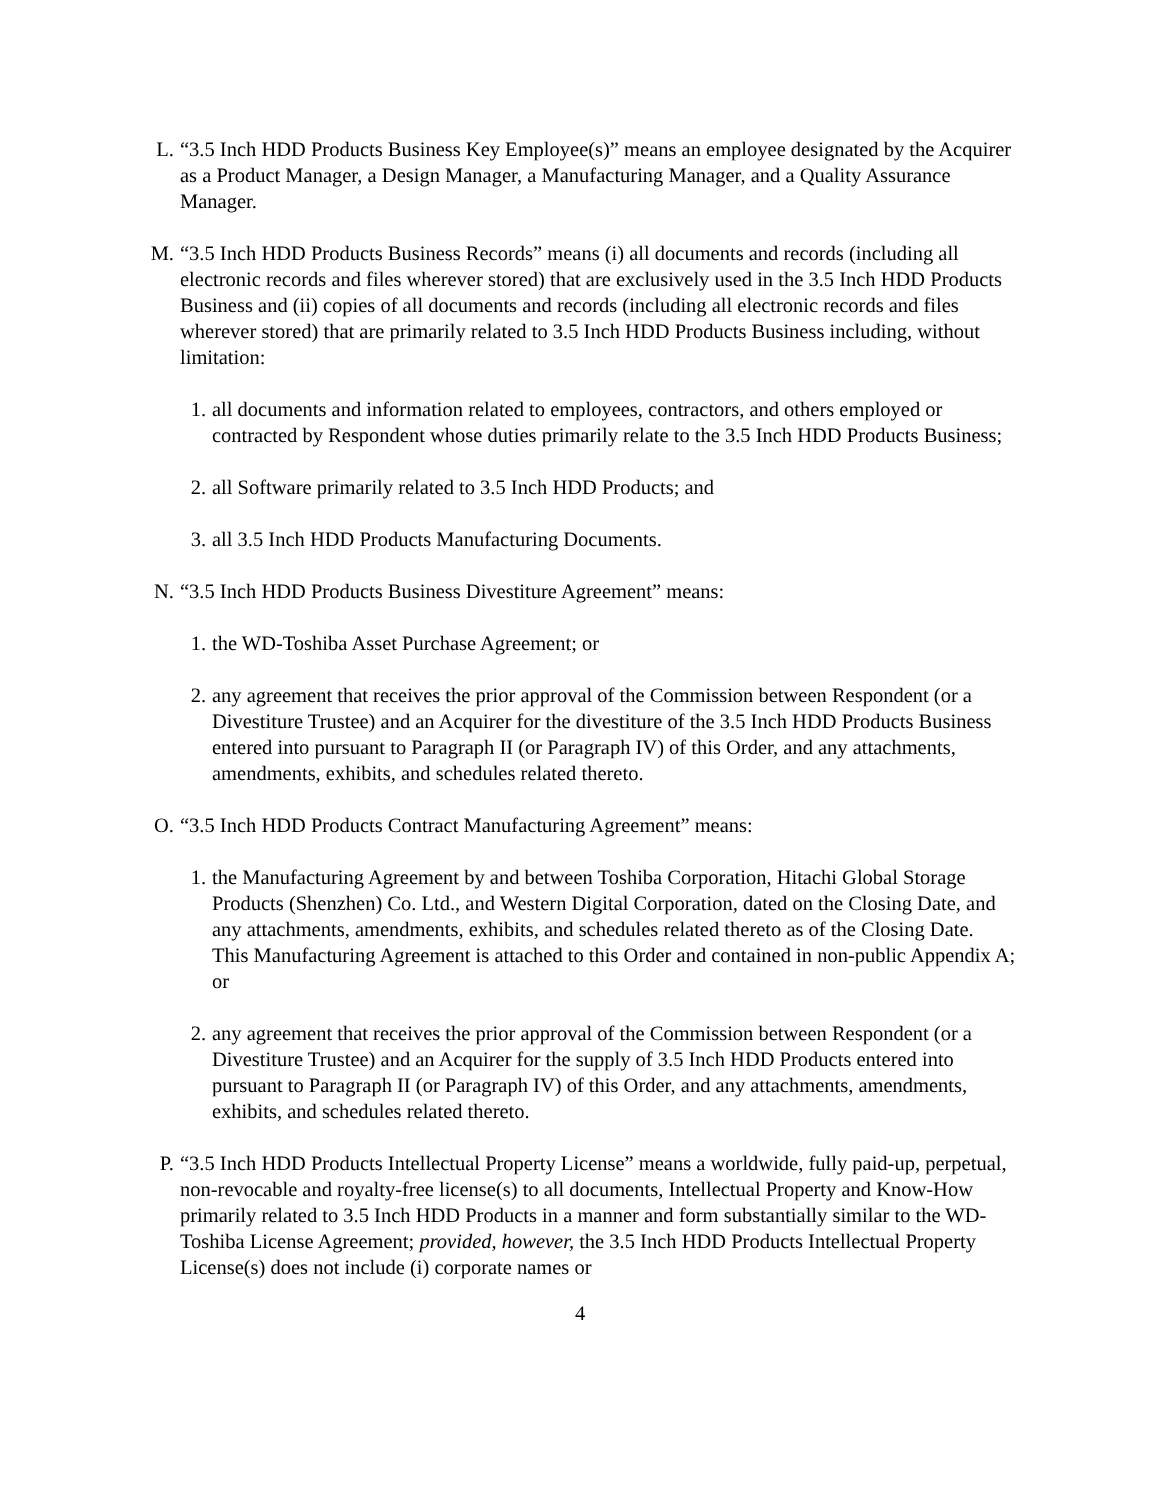L. “3.5 Inch HDD Products Business Key Employee(s)” means an employee designated by the Acquirer as a Product Manager, a Design Manager, a Manufacturing Manager, and a Quality Assurance Manager.
M. “3.5 Inch HDD Products Business Records” means (i) all documents and records (including all electronic records and files wherever stored) that are exclusively used in the 3.5 Inch HDD Products Business and (ii) copies of all documents and records (including all electronic records and files wherever stored) that are primarily related to 3.5 Inch HDD Products Business including, without limitation:
1. all documents and information related to employees, contractors, and others employed or contracted by Respondent whose duties primarily relate to the 3.5 Inch HDD Products Business;
2. all Software primarily related to 3.5 Inch HDD Products; and
3. all 3.5 Inch HDD Products Manufacturing Documents.
N. “3.5 Inch HDD Products Business Divestiture Agreement” means:
1. the WD-Toshiba Asset Purchase Agreement; or
2. any agreement that receives the prior approval of the Commission between Respondent (or a Divestiture Trustee) and an Acquirer for the divestiture of the 3.5 Inch HDD Products Business entered into pursuant to Paragraph II (or Paragraph IV) of this Order, and any attachments, amendments, exhibits, and schedules related thereto.
O. “3.5 Inch HDD Products Contract Manufacturing Agreement” means:
1. the Manufacturing Agreement by and between Toshiba Corporation, Hitachi Global Storage Products (Shenzhen) Co. Ltd., and Western Digital Corporation, dated on the Closing Date, and any attachments, amendments, exhibits, and schedules related thereto as of the Closing Date. This Manufacturing Agreement is attached to this Order and contained in non-public Appendix A; or
2. any agreement that receives the prior approval of the Commission between Respondent (or a Divestiture Trustee) and an Acquirer for the supply of 3.5 Inch HDD Products entered into pursuant to Paragraph II (or Paragraph IV) of this Order, and any attachments, amendments, exhibits, and schedules related thereto.
P. “3.5 Inch HDD Products Intellectual Property License” means a worldwide, fully paid-up, perpetual, non-revocable and royalty-free license(s) to all documents, Intellectual Property and Know-How primarily related to 3.5 Inch HDD Products in a manner and form substantially similar to the WD-Toshiba License Agreement; provided, however, the 3.5 Inch HDD Products Intellectual Property License(s) does not include (i) corporate names or
4